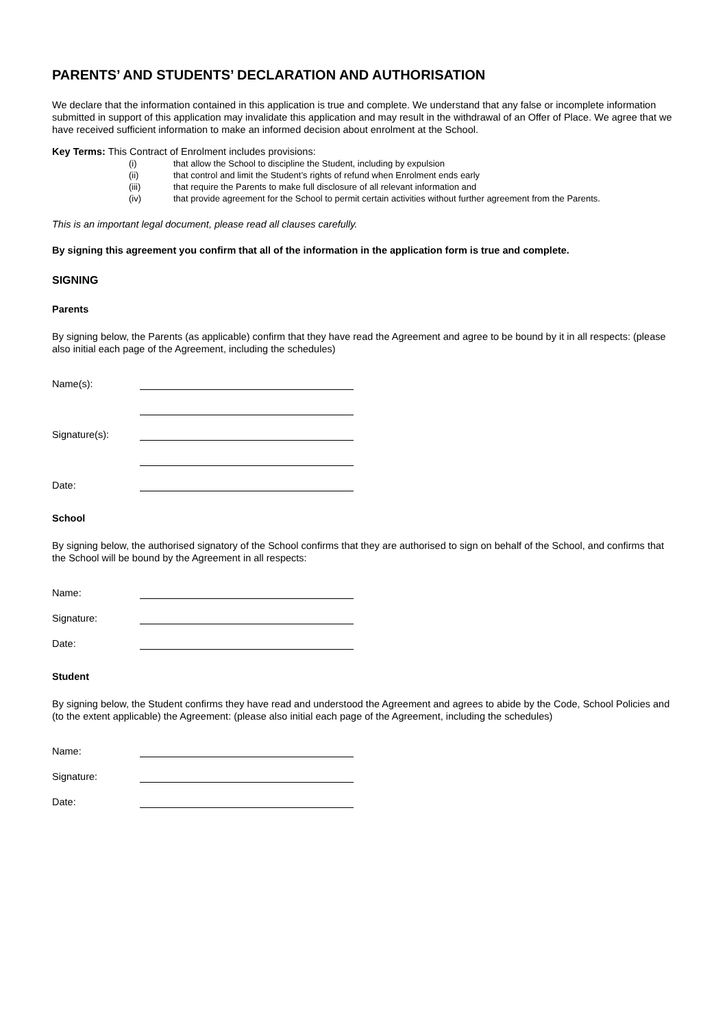PARENTS’ AND STUDENTS’ DECLARATION AND AUTHORISATION
We declare that the information contained in this application is true and complete. We understand that any false or incomplete information submitted in support of this application may invalidate this application and may result in the withdrawal of an Offer of Place. We agree that we have received sufficient information to make an informed decision about enrolment at the School.
Key Terms: This Contract of Enrolment includes provisions:
(i) that allow the School to discipline the Student, including by expulsion
(ii) that control and limit the Student’s rights of refund when Enrolment ends early
(iii) that require the Parents to make full disclosure of all relevant information and
(iv) that provide agreement for the School to permit certain activities without further agreement from the Parents.
This is an important legal document, please read all clauses carefully.
By signing this agreement you confirm that all of the information in the application form is true and complete.
SIGNING
Parents
By signing below, the Parents (as applicable) confirm that they have read the Agreement and agree to be bound by it in all respects: (please also initial each page of the Agreement, including the schedules)
Name(s):
Signature(s):
Date:
School
By signing below, the authorised signatory of the School confirms that they are authorised to sign on behalf of the School, and confirms that the School will be bound by the Agreement in all respects:
Name:
Signature:
Date:
Student
By signing below, the Student confirms they have read and understood the Agreement and agrees to abide by the Code, School Policies and (to the extent applicable) the Agreement: (please also initial each page of the Agreement, including the schedules)
Name:
Signature:
Date: